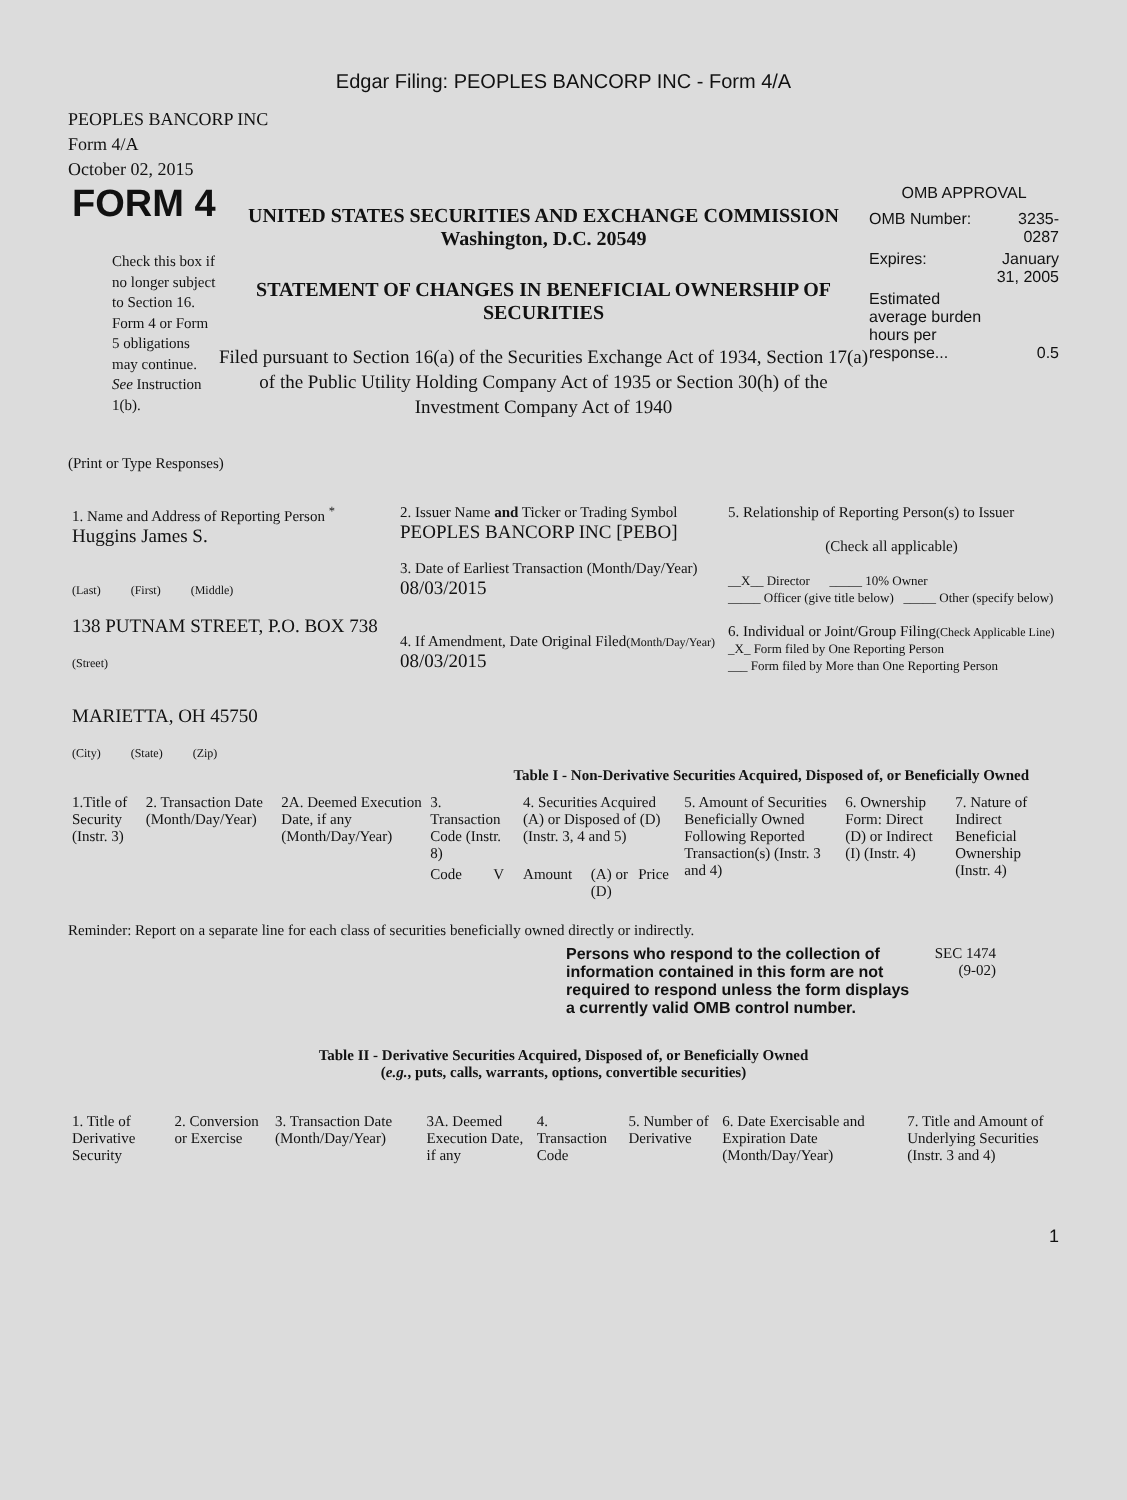Edgar Filing: PEOPLES BANCORP INC - Form 4/A
PEOPLES BANCORP INC
Form 4/A
October 02, 2015
FORM 4
Check this box if no longer subject to Section 16. Form 4 or Form 5 obligations may continue. See Instruction 1(b).
UNITED STATES SECURITIES AND EXCHANGE COMMISSION
Washington, D.C. 20549
STATEMENT OF CHANGES IN BENEFICIAL OWNERSHIP OF SECURITIES
Filed pursuant to Section 16(a) of the Securities Exchange Act of 1934, Section 17(a) of the Public Utility Holding Company Act of 1935 or Section 30(h) of the Investment Company Act of 1940
OMB APPROVAL
| OMB Number: | 3235-0287 |
| Expires: | January 31, 2005 |
| Estimated average burden hours per response... | 0.5 |
(Print or Type Responses)
| 1. Name and Address of Reporting Person <sup>*</sup> Huggins James S. (Last) (First) (Middle) 138 PUTNAM STREET, P.O. BOX 738 (Street) MARIETTA, OH 45750 (City) (State) (Zip) | 2. Issuer Name and Ticker or Trading Symbol PEOPLES BANCORP INC [PEBO] 3. Date of Earliest Transaction (Month/Day/Year) 08/03/2015 4. If Amendment, Date Original Filed (Month/Day/Year) 08/03/2015 | 5. Relationship of Reporting Person(s) to Issuer (Check all applicable) __X__ Director _____ 10% Owner _____ Officer (give title below) _____ Other (specify below) 6. Individual or Joint/Group Filing (Check Applicable Line) _X_ Form filed by One Reporting Person ___ Form filed by More than One Reporting Person |
Table I - Non-Derivative Securities Acquired, Disposed of, or Beneficially Owned
| 1.Title of Security (Instr. 3) | 2. Transaction Date (Month/Day/Year) | 2A. Deemed Execution Date, if any (Month/Day/Year) | 3. Transaction Code (Instr. 8) | | 4. Securities Acquired (A) or Disposed of (D) (Instr. 3, 4 and 5) | | | 5. Amount of Securities Beneficially Owned Following Reported Transaction(s) (Instr. 3 and 4) | 6. Ownership Form: Direct (D) or Indirect (I) (Instr. 4) | 7. Nature of Indirect Beneficial Ownership (Instr. 4) |
| | | | Code | V | Amount | (A) or (D) | Price | | | |
Reminder: Report on a separate line for each class of securities beneficially owned directly or indirectly.
Persons who respond to the collection of information contained in this form are not required to respond unless the form displays a currently valid OMB control number.
SEC 1474 (9-02)
Table II - Derivative Securities Acquired, Disposed of, or Beneficially Owned
(e.g., puts, calls, warrants, options, convertible securities)
| 1. Title of Derivative Security | 2. Conversion or Exercise | 3. Transaction Date (Month/Day/Year) | 3A. Deemed Execution Date, if any | 4. Transaction Code | 5. Number of Derivative | 6. Date Exercisable and Expiration Date (Month/Day/Year) | 7. Title and Amount of Underlying Securities (Instr. 3 and 4) |
1